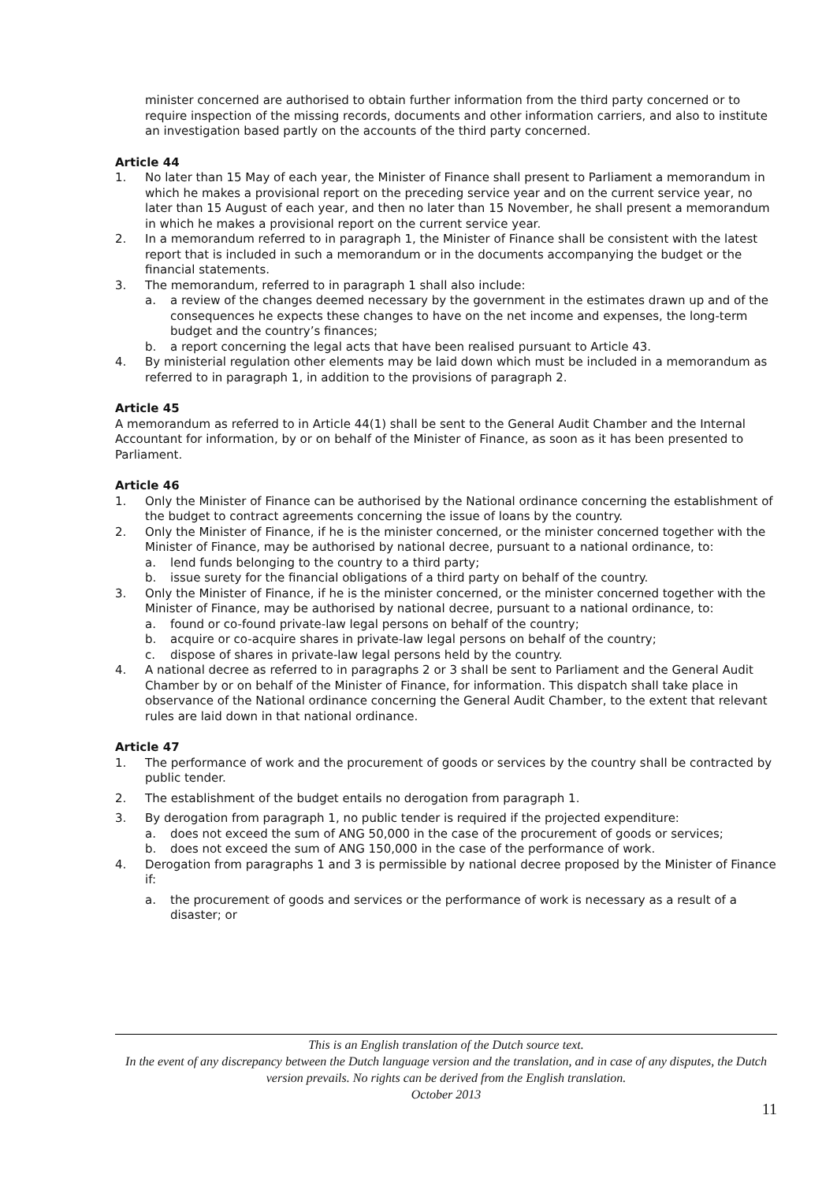minister concerned are authorised to obtain further information from the third party concerned or to require inspection of the missing records, documents and other information carriers, and also to institute an investigation based partly on the accounts of the third party concerned.
Article 44
1. No later than 15 May of each year, the Minister of Finance shall present to Parliament a memorandum in which he makes a provisional report on the preceding service year and on the current service year, no later than 15 August of each year, and then no later than 15 November, he shall present a memorandum in which he makes a provisional report on the current service year.
2. In a memorandum referred to in paragraph 1, the Minister of Finance shall be consistent with the latest report that is included in such a memorandum or in the documents accompanying the budget or the financial statements.
3. The memorandum, referred to in paragraph 1 shall also include:
a. a review of the changes deemed necessary by the government in the estimates drawn up and of the consequences he expects these changes to have on the net income and expenses, the long-term budget and the country’s finances;
b. a report concerning the legal acts that have been realised pursuant to Article 43.
4. By ministerial regulation other elements may be laid down which must be included in a memorandum as referred to in paragraph 1, in addition to the provisions of paragraph 2.
Article 45
A memorandum as referred to in Article 44(1) shall be sent to the General Audit Chamber and the Internal Accountant for information, by or on behalf of the Minister of Finance, as soon as it has been presented to Parliament.
Article 46
1. Only the Minister of Finance can be authorised by the National ordinance concerning the establishment of the budget to contract agreements concerning the issue of loans by the country.
2. Only the Minister of Finance, if he is the minister concerned, or the minister concerned together with the Minister of Finance, may be authorised by national decree, pursuant to a national ordinance, to:
a. lend funds belonging to the country to a third party;
b. issue surety for the financial obligations of a third party on behalf of the country.
3. Only the Minister of Finance, if he is the minister concerned, or the minister concerned together with the Minister of Finance, may be authorised by national decree, pursuant to a national ordinance, to:
a. found or co-found private-law legal persons on behalf of the country;
b. acquire or co-acquire shares in private-law legal persons on behalf of the country;
c. dispose of shares in private-law legal persons held by the country.
4. A national decree as referred to in paragraphs 2 or 3 shall be sent to Parliament and the General Audit Chamber by or on behalf of the Minister of Finance, for information. This dispatch shall take place in observance of the National ordinance concerning the General Audit Chamber, to the extent that relevant rules are laid down in that national ordinance.
Article 47
1. The performance of work and the procurement of goods or services by the country shall be contracted by public tender.
2. The establishment of the budget entails no derogation from paragraph 1.
3. By derogation from paragraph 1, no public tender is required if the projected expenditure:
a. does not exceed the sum of ANG 50,000 in the case of the procurement of goods or services;
b. does not exceed the sum of ANG 150,000 in the case of the performance of work.
4. Derogation from paragraphs 1 and 3 is permissible by national decree proposed by the Minister of Finance if:
a. the procurement of goods and services or the performance of work is necessary as a result of a disaster; or
This is an English translation of the Dutch source text.
In the event of any discrepancy between the Dutch language version and the translation, and in case of any disputes, the Dutch version prevails. No rights can be derived from the English translation.
October 2013
11